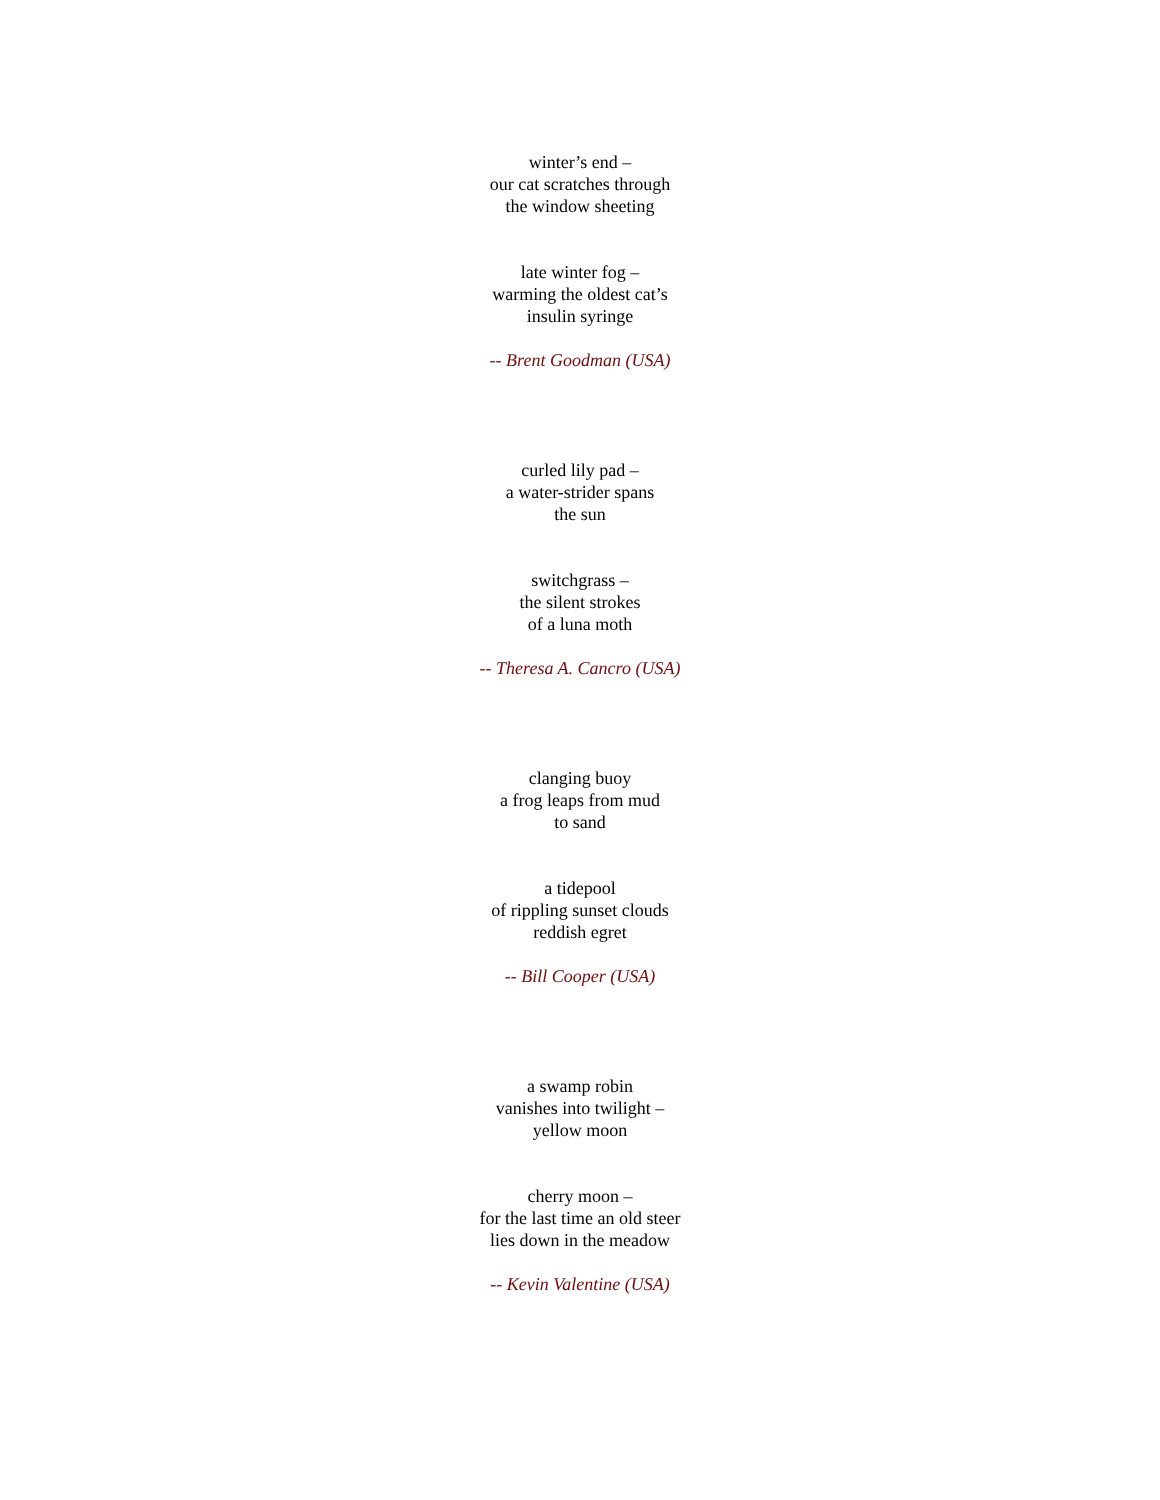winter’s end –
our cat scratches through
the window sheeting
late winter fog –
warming the oldest cat’s
insulin syringe
-- Brent Goodman (USA)
curled lily pad –
a water-strider spans
the sun
switchgrass –
the silent strokes
of a luna moth
-- Theresa A. Cancro (USA)
clanging buoy
a frog leaps from mud
to sand
a tidepool
of rippling sunset clouds
reddish egret
-- Bill Cooper (USA)
a swamp robin
vanishes into twilight –
yellow moon
cherry moon –
for the last time an old steer
lies down in the meadow
-- Kevin Valentine (USA)